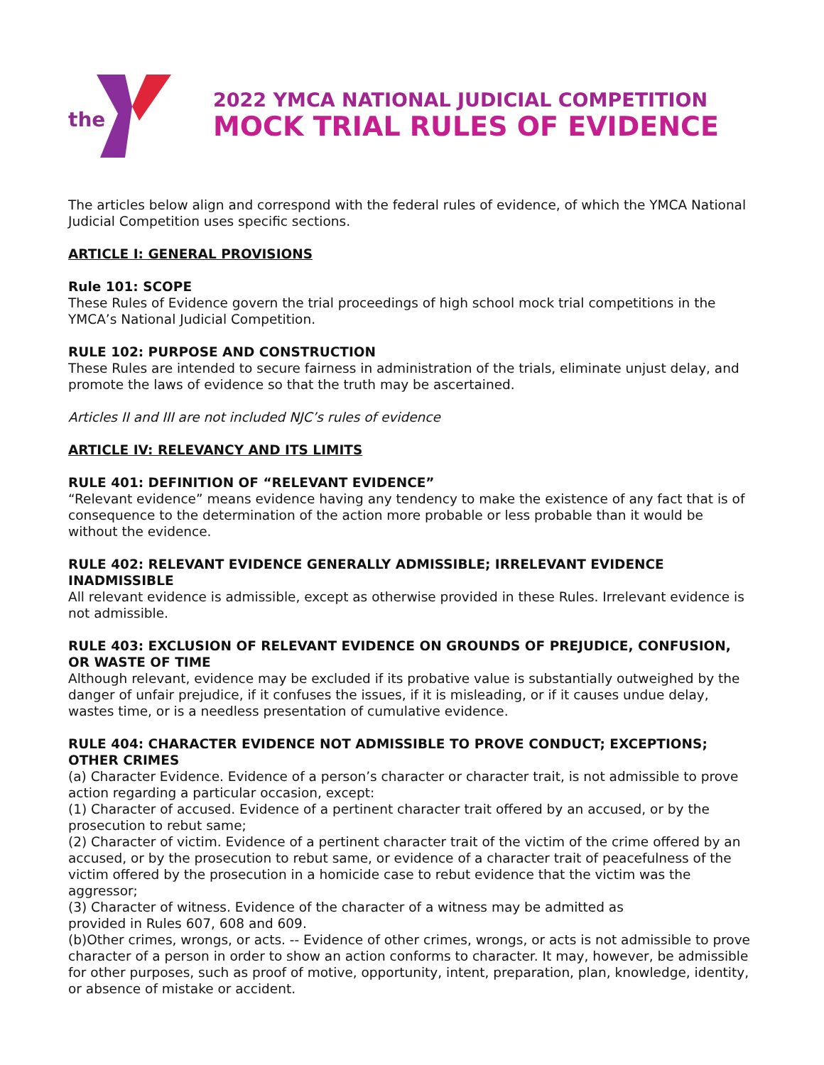the
2022 YMCA NATIONAL JUDICIAL COMPETITION
MOCK TRIAL RULES OF EVIDENCE
The articles below align and correspond with the federal rules of evidence, of which the YMCA National Judicial Competition uses specific sections.
ARTICLE I: GENERAL PROVISIONS
Rule 101: SCOPE
These Rules of Evidence govern the trial proceedings of high school mock trial competitions in the YMCA’s National Judicial Competition.
RULE 102: PURPOSE AND CONSTRUCTION
These Rules are intended to secure fairness in administration of the trials, eliminate unjust delay, and promote the laws of evidence so that the truth may be ascertained.
Articles II and III are not included NJC’s rules of evidence
ARTICLE IV: RELEVANCY AND ITS LIMITS
RULE 401: DEFINITION OF “RELEVANT EVIDENCE”
“Relevant evidence” means evidence having any tendency to make the existence of any fact that is of consequence to the determination of the action more probable or less probable than it would be without the evidence.
RULE 402: RELEVANT EVIDENCE GENERALLY ADMISSIBLE; IRRELEVANT EVIDENCE INADMISSIBLE
All relevant evidence is admissible, except as otherwise provided in these Rules. Irrelevant evidence is not admissible.
RULE 403: EXCLUSION OF RELEVANT EVIDENCE ON GROUNDS OF PREJUDICE, CONFUSION, OR WASTE OF TIME
Although relevant, evidence may be excluded if its probative value is substantially outweighed by the danger of unfair prejudice, if it confuses the issues, if it is misleading, or if it causes undue delay, wastes time, or is a needless presentation of cumulative evidence.
RULE 404: CHARACTER EVIDENCE NOT ADMISSIBLE TO PROVE CONDUCT; EXCEPTIONS; OTHER CRIMES
(a) Character Evidence. Evidence of a person’s character or character trait, is not admissible to prove action regarding a particular occasion, except:
(1) Character of accused. Evidence of a pertinent character trait offered by an accused, or by the prosecution to rebut same;
(2) Character of victim. Evidence of a pertinent character trait of the victim of the crime offered by an accused, or by the prosecution to rebut same, or evidence of a character trait of peacefulness of the victim offered by the prosecution in a homicide case to rebut evidence that the victim was the aggressor;
(3) Character of witness. Evidence of the character of a witness may be admitted as
provided in Rules 607, 608 and 609.
(b)Other crimes, wrongs, or acts. -- Evidence of other crimes, wrongs, or acts is not admissible to prove character of a person in order to show an action conforms to character. It may, however, be admissible for other purposes, such as proof of motive, opportunity, intent, preparation, plan, knowledge, identity, or absence of mistake or accident.